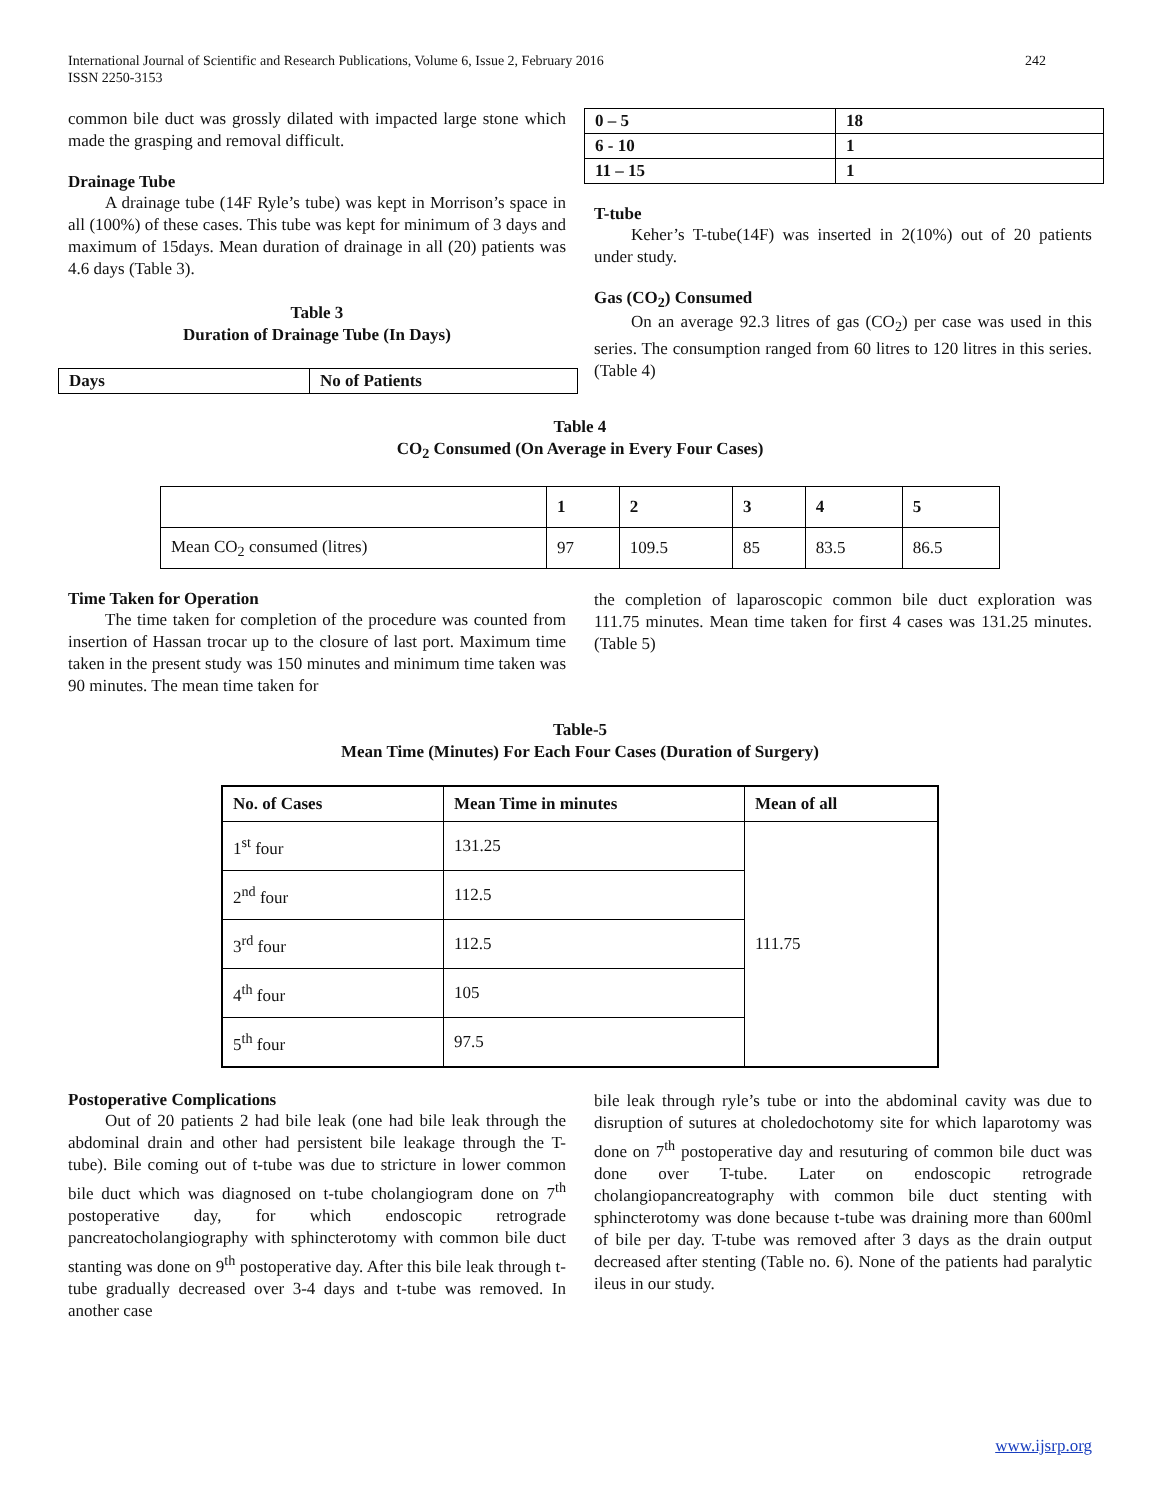International Journal of Scientific and Research Publications, Volume 6, Issue 2, February 2016
ISSN 2250-3153
242
common bile duct was grossly dilated with impacted large stone which made the grasping and removal difficult.
Drainage Tube
A drainage tube (14F Ryle’s tube) was kept in Morrison’s space in all (100%) of these cases. This tube was kept for minimum of 3 days and maximum of 15days. Mean duration of drainage in all (20) patients was 4.6 days (Table 3).
Table 3
Duration of Drainage Tube (In Days)
| Days | No of Patients |
| --- | --- |
| 0 – 5 | 18 |
| --- | --- |
| 6 - 10 | 1 |
| 11 – 15 | 1 |
T-tube
Keher’s T-tube(14F) was inserted in 2(10%) out of 20 patients under study.
Gas (CO<sub>2</sub>) Consumed
On an average 92.3 litres of gas (CO<sub>2</sub>) per case was used in this series. The consumption ranged from 60 litres to 120 litres in this series. (Table 4)
Table 4
CO<sub>2</sub> Consumed (On Average in Every Four Cases)
| | 1 | 2 | 3 | 4 | 5 |
| --- | --- | --- | --- | --- | --- |
| Mean CO<sub>2</sub> consumed (litres) | 97 | 109.5 | 85 | 83.5 | 86.5 |
Time Taken for Operation
The time taken for completion of the procedure was counted from insertion of Hassan trocar up to the closure of last port. Maximum time taken in the present study was 150 minutes and minimum time taken was 90 minutes. The mean time taken for
the completion of laparoscopic common bile duct exploration was 111.75 minutes. Mean time taken for first 4 cases was 131.25 minutes. (Table 5)
Table-5
Mean Time (Minutes) For Each Four Cases (Duration of Surgery)
| No. of Cases | Mean Time in minutes | Mean of all |
| --- | --- | --- |
| 1<sup>st</sup> four | 131.25 | 111.75 |
| 2<sup>nd</sup> four | 112.5 | |
| 3<sup>rd</sup> four | 112.5 | |
| 4<sup>th</sup> four | 105 | |
| 5<sup>th</sup> four | 97.5 | |
Postoperative Complications
Out of 20 patients 2 had bile leak (one had bile leak through the abdominal drain and other had persistent bile leakage through the T-tube). Bile coming out of t-tube was due to stricture in lower common bile duct which was diagnosed on t-tube cholangiogram done on 7<sup>th</sup> postoperative day, for which endoscopic retrograde pancreatocholangiography with sphincterotomy with common bile duct stanting was done on 9<sup>th</sup> postoperative day. After this bile leak through t-tube gradually decreased over 3-4 days and t-tube was removed. In another case
bile leak through ryle’s tube or into the abdominal cavity was due to disruption of sutures at choledochotomy site for which laparotomy was done on 7<sup>th</sup> postoperative day and resuturing of common bile duct was done over T-tube. Later on endoscopic retrograde cholangiopancreatography with common bile duct stenting with sphincterotomy was done because t-tube was draining more than 600ml of bile per day. T-tube was removed after 3 days as the drain output decreased after stenting (Table no. 6). None of the patients had paralytic ileus in our study.
www.ijsrp.org